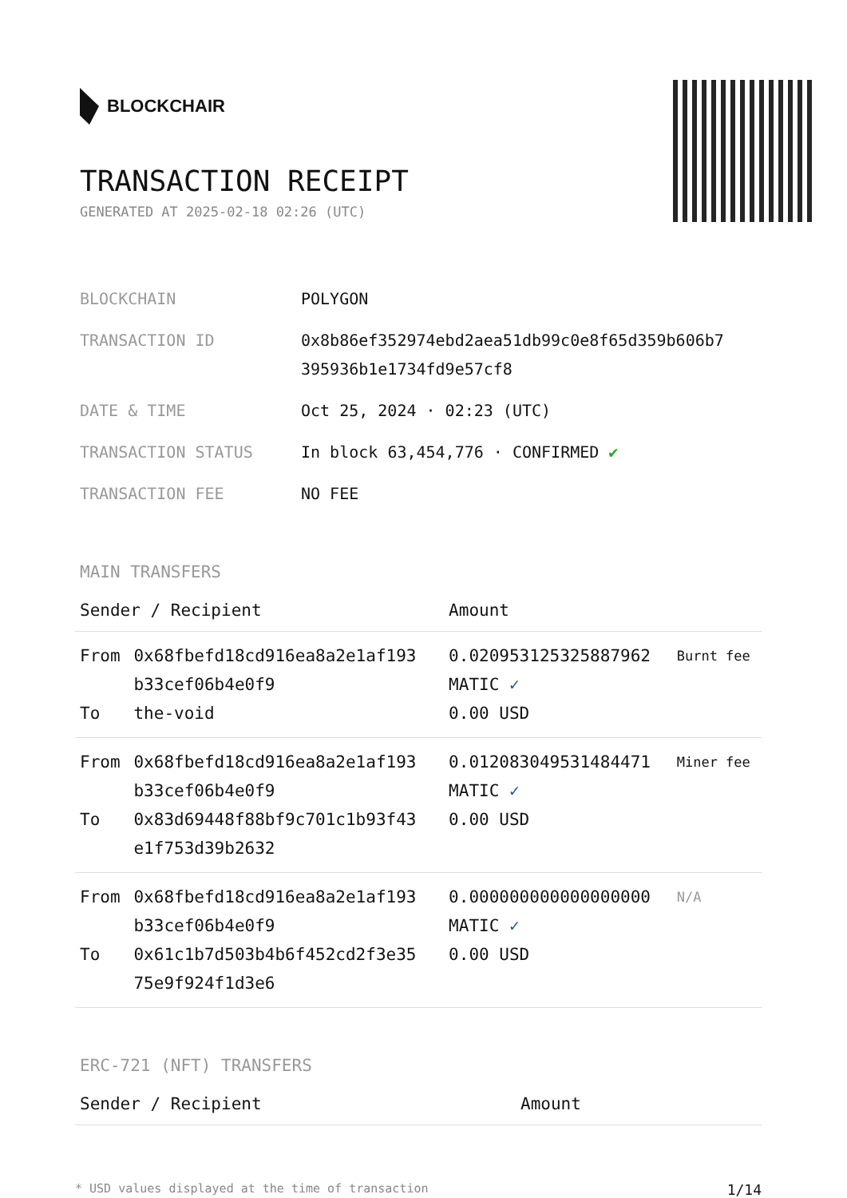BLOCKCHAIR
TRANSACTION RECEIPT
GENERATED AT 2025-02-18 02:26 (UTC)
| BLOCKCHAIN | POLYGON |
| TRANSACTION ID | 0x8b86ef352974ebd2aea51db99c0e8f65d359b606b7 395936b1e1734fd9e57cf8 |
| DATE & TIME | Oct 25, 2024 · 02:23 (UTC) |
| TRANSACTION STATUS | In block 63,454,776 · CONFIRMED ✔ |
| TRANSACTION FEE | NO FEE |
MAIN TRANSFERS
| Sender / Recipient | | Amount | |
| --- | --- | --- | --- |
| From To | 0x68fbefd18cd916ea8a2e1af193 b33cef06b4e0f9 the-void | 0.020953125325887962 MATIC ✓ 0.00 USD | Burnt fee |
| From To | 0x68fbefd18cd916ea8a2e1af193 b33cef06b4e0f9 0x83d69448f88bf9c701c1b93f43 e1f753d39b2632 | 0.012083049531484471 MATIC ✓ 0.00 USD | Miner fee |
| From To | 0x68fbefd18cd916ea8a2e1af193 b33cef06b4e0f9 0x61c1b7d503b4b6f452cd2f3e35 75e9f924f1d3e6 | 0.000000000000000000 MATIC ✓ 0.00 USD | N/A |
ERC-721 (NFT) TRANSFERS
| Sender / Recipient | Amount |
| --- | --- |
* USD values displayed at the time of transaction 1/14